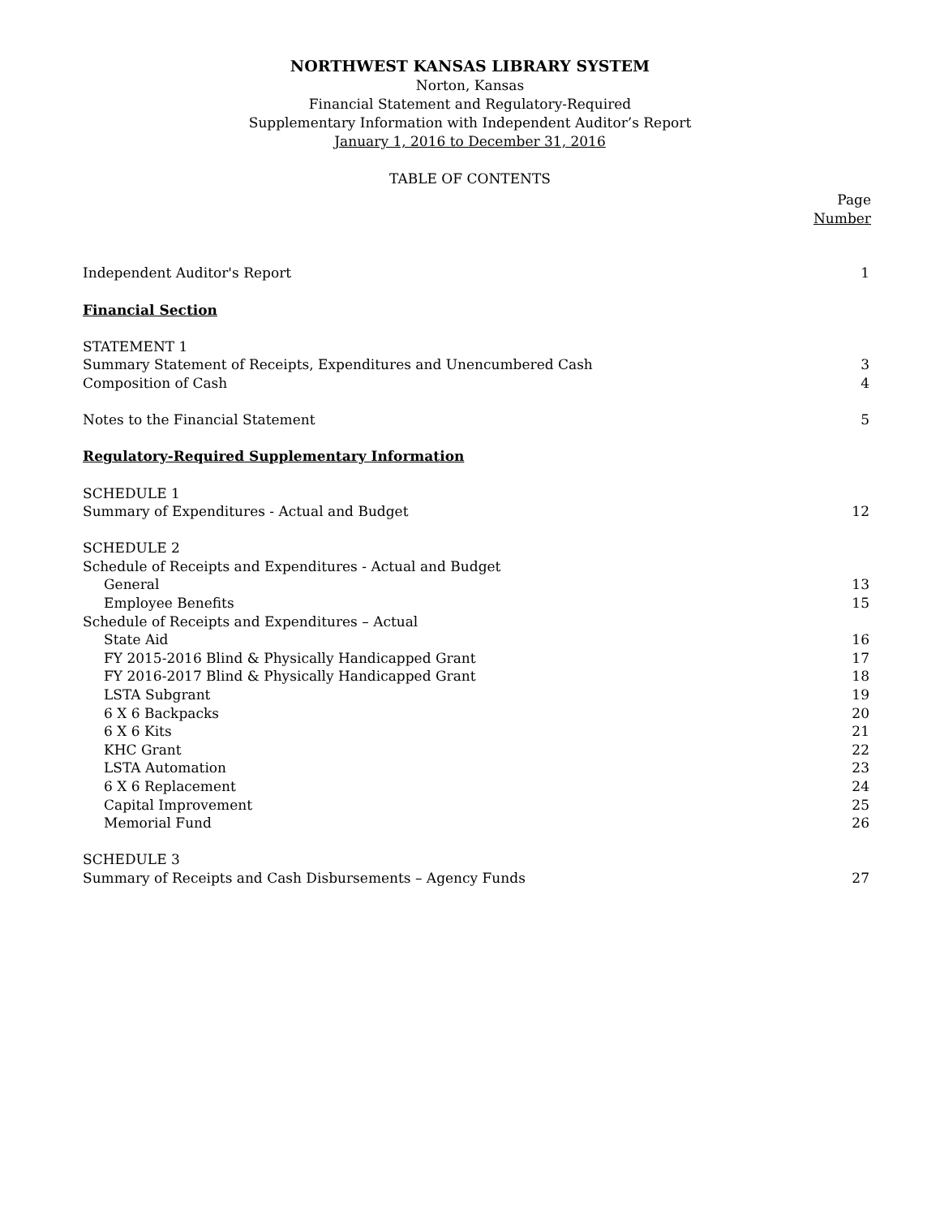NORTHWEST KANSAS LIBRARY SYSTEM
Norton, Kansas
Financial Statement and Regulatory-Required
Supplementary Information with Independent Auditor’s Report
January 1, 2016 to December 31, 2016
TABLE OF CONTENTS
Page
Number
Independent Auditor's Report 1
Financial Section
STATEMENT 1
Summary Statement of Receipts, Expenditures and Unencumbered Cash 3
Composition of Cash 4
Notes to the Financial Statement 5
Regulatory-Required Supplementary Information
SCHEDULE 1
Summary of Expenditures - Actual and Budget 12
SCHEDULE 2
Schedule of Receipts and Expenditures - Actual and Budget
General 13
Employee Benefits 15
Schedule of Receipts and Expenditures – Actual
State Aid 16
FY 2015-2016 Blind & Physically Handicapped Grant 17
FY 2016-2017 Blind & Physically Handicapped Grant 18
LSTA Subgrant 19
6 X 6 Backpacks 20
6 X 6 Kits 21
KHC Grant 22
LSTA Automation 23
6 X 6 Replacement 24
Capital Improvement 25
Memorial Fund 26
SCHEDULE 3
Summary of Receipts and Cash Disbursements – Agency Funds 27